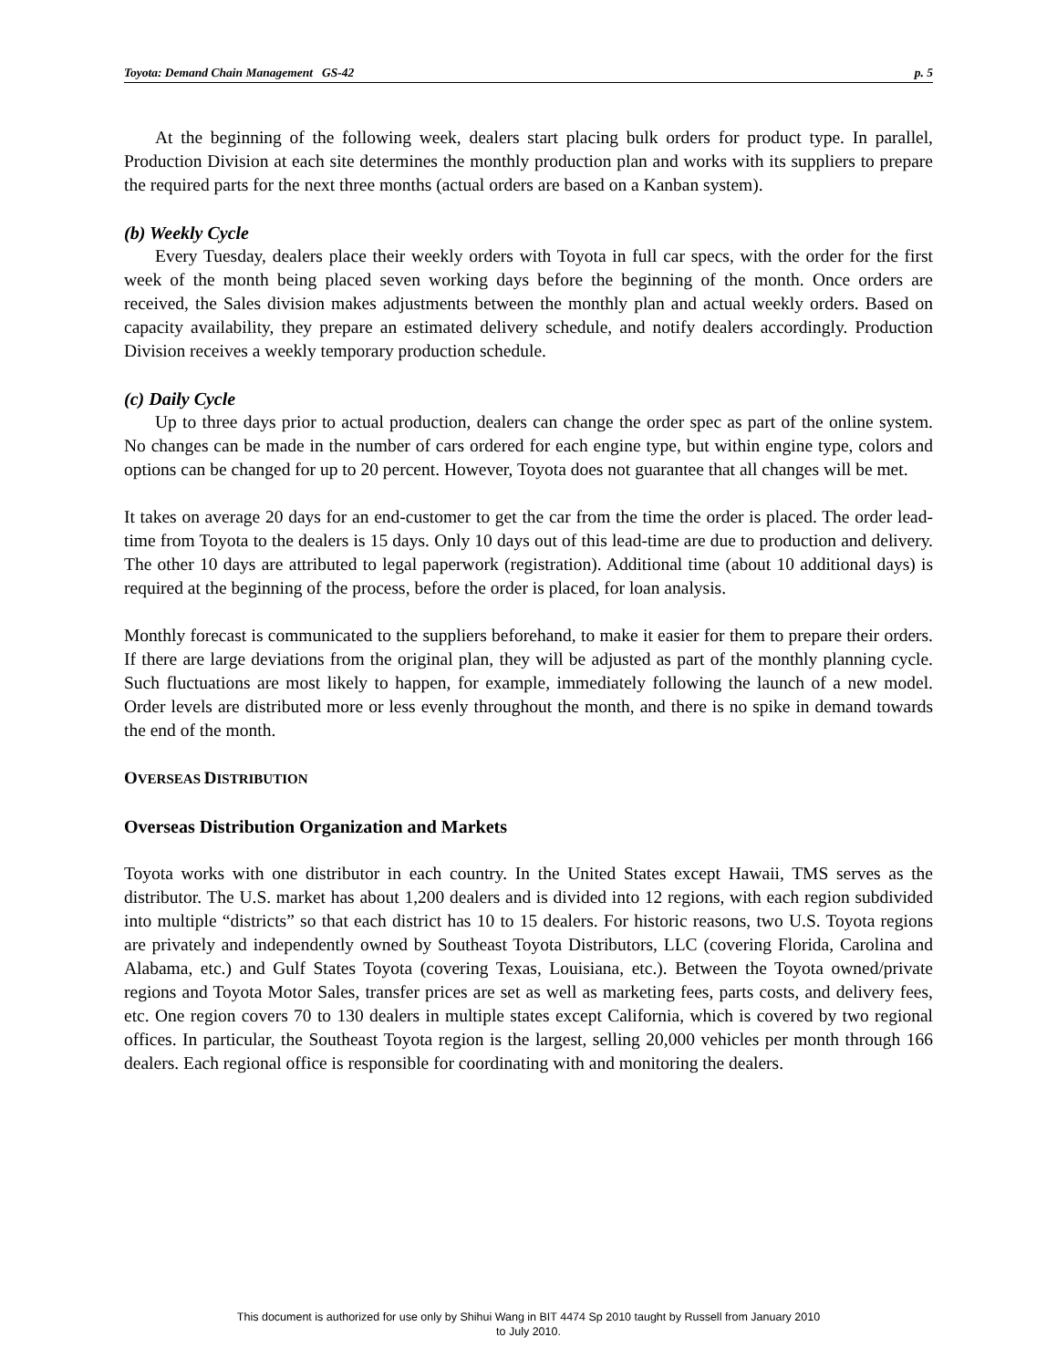Toyota: Demand Chain Management GS-42 p. 5
At the beginning of the following week, dealers start placing bulk orders for product type. In parallel, Production Division at each site determines the monthly production plan and works with its suppliers to prepare the required parts for the next three months (actual orders are based on a Kanban system).
(b) Weekly Cycle
Every Tuesday, dealers place their weekly orders with Toyota in full car specs, with the order for the first week of the month being placed seven working days before the beginning of the month. Once orders are received, the Sales division makes adjustments between the monthly plan and actual weekly orders. Based on capacity availability, they prepare an estimated delivery schedule, and notify dealers accordingly. Production Division receives a weekly temporary production schedule.
(c) Daily Cycle
Up to three days prior to actual production, dealers can change the order spec as part of the online system. No changes can be made in the number of cars ordered for each engine type, but within engine type, colors and options can be changed for up to 20 percent. However, Toyota does not guarantee that all changes will be met.
It takes on average 20 days for an end-customer to get the car from the time the order is placed. The order lead-time from Toyota to the dealers is 15 days. Only 10 days out of this lead-time are due to production and delivery. The other 10 days are attributed to legal paperwork (registration). Additional time (about 10 additional days) is required at the beginning of the process, before the order is placed, for loan analysis.
Monthly forecast is communicated to the suppliers beforehand, to make it easier for them to prepare their orders. If there are large deviations from the original plan, they will be adjusted as part of the monthly planning cycle. Such fluctuations are most likely to happen, for example, immediately following the launch of a new model. Order levels are distributed more or less evenly throughout the month, and there is no spike in demand towards the end of the month.
OVERSEAS DISTRIBUTION
Overseas Distribution Organization and Markets
Toyota works with one distributor in each country. In the United States except Hawaii, TMS serves as the distributor. The U.S. market has about 1,200 dealers and is divided into 12 regions, with each region subdivided into multiple “districts” so that each district has 10 to 15 dealers. For historic reasons, two U.S. Toyota regions are privately and independently owned by Southeast Toyota Distributors, LLC (covering Florida, Carolina and Alabama, etc.) and Gulf States Toyota (covering Texas, Louisiana, etc.). Between the Toyota owned/private regions and Toyota Motor Sales, transfer prices are set as well as marketing fees, parts costs, and delivery fees, etc. One region covers 70 to 130 dealers in multiple states except California, which is covered by two regional offices. In particular, the Southeast Toyota region is the largest, selling 20,000 vehicles per month through 166 dealers. Each regional office is responsible for coordinating with and monitoring the dealers.
This document is authorized for use only by Shihui Wang in BIT 4474 Sp 2010 taught by Russell from January 2010
to July 2010.